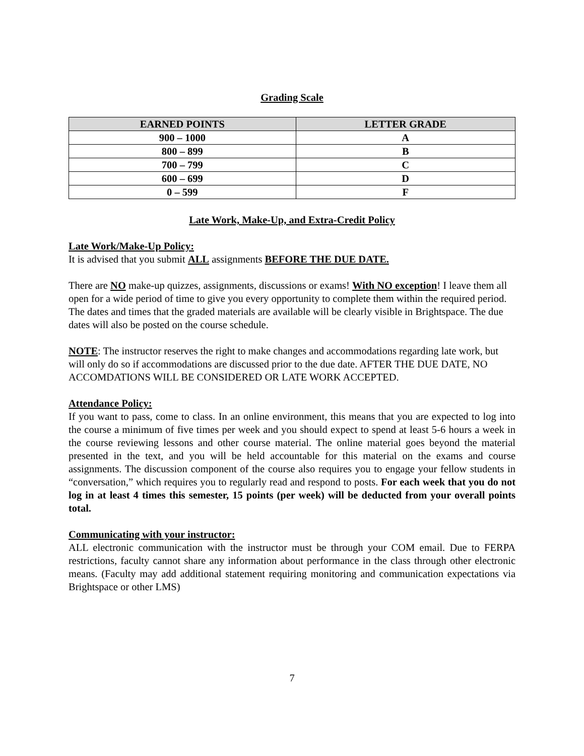Grading Scale
| EARNED POINTS | LETTER GRADE |
| --- | --- |
| 900 – 1000 | A |
| 800 – 899 | B |
| 700 – 799 | C |
| 600 – 699 | D |
| 0 – 599 | F |
Late Work, Make-Up, and Extra-Credit Policy
Late Work/Make-Up Policy:
It is advised that you submit ALL assignments BEFORE THE DUE DATE.
There are NO make-up quizzes, assignments, discussions or exams! With NO exception! I leave them all open for a wide period of time to give you every opportunity to complete them within the required period. The dates and times that the graded materials are available will be clearly visible in Brightspace. The due dates will also be posted on the course schedule.
NOTE: The instructor reserves the right to make changes and accommodations regarding late work, but will only do so if accommodations are discussed prior to the due date. AFTER THE DUE DATE, NO ACCOMDATIONS WILL BE CONSIDERED OR LATE WORK ACCEPTED.
Attendance Policy:
If you want to pass, come to class. In an online environment, this means that you are expected to log into the course a minimum of five times per week and you should expect to spend at least 5-6 hours a week in the course reviewing lessons and other course material. The online material goes beyond the material presented in the text, and you will be held accountable for this material on the exams and course assignments. The discussion component of the course also requires you to engage your fellow students in “conversation,” which requires you to regularly read and respond to posts. For each week that you do not log in at least 4 times this semester, 15 points (per week) will be deducted from your overall points total.
Communicating with your instructor:
ALL electronic communication with the instructor must be through your COM email. Due to FERPA restrictions, faculty cannot share any information about performance in the class through other electronic means. (Faculty may add additional statement requiring monitoring and communication expectations via Brightspace or other LMS)
7